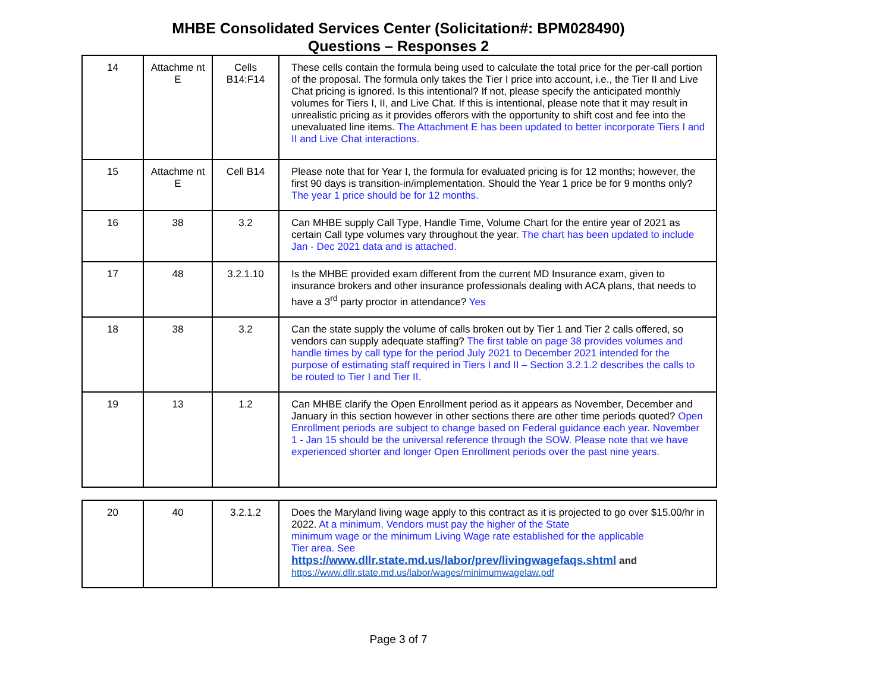MHBE Consolidated Services Center (Solicitation#: BPM028490)
Questions – Responses 2
| 14 | Attachme nt E | Cells B14:F14 | These cells contain the formula being used to calculate the total price for the per-call portion of the proposal. The formula only takes the Tier I price into account, i.e., the Tier II and Live Chat pricing is ignored. Is this intentional? If not, please specify the anticipated monthly volumes for Tiers I, II, and Live Chat. If this is intentional, please note that it may result in unrealistic pricing as it provides offerors with the opportunity to shift cost and fee into the unevaluated line items. The Attachment E has been updated to better incorporate Tiers I and II and Live Chat interactions. |
| 15 | Attachme nt E | Cell B14 | Please note that for Year I, the formula for evaluated pricing is for 12 months; however, the first 90 days is transition-in/implementation. Should the Year 1 price be for 9 months only? The year 1 price should be for 12 months. |
| 16 | 38 | 3.2 | Can MHBE supply Call Type, Handle Time, Volume Chart for the entire year of 2021 as certain Call type volumes vary throughout the year. The chart has been updated to include Jan - Dec 2021 data and is attached. |
| 17 | 48 | 3.2.1.10 | Is the MHBE provided exam different from the current MD Insurance exam, given to insurance brokers and other insurance professionals dealing with ACA plans, that needs to have a 3<sup>rd</sup> party proctor in attendance? Yes |
| 18 | 38 | 3.2 | Can the state supply the volume of calls broken out by Tier 1 and Tier 2 calls offered, so vendors can supply adequate staffing? The first table on page 38 provides volumes and handle times by call type for the period July 2021 to December 2021 intended for the purpose of estimating staff required in Tiers I and II – Section 3.2.1.2 describes the calls to be routed to Tier I and Tier II. |
| 19 | 13 | 1.2 | Can MHBE clarify the Open Enrollment period as it appears as November, December and January in this section however in other sections there are other time periods quoted? Open Enrollment periods are subject to change based on Federal guidance each year. November 1 - Jan 15 should be the universal reference through the SOW. Please note that we have experienced shorter and longer Open Enrollment periods over the past nine years. |
| 20 | 40 | 3.2.1.2 | Does the Maryland living wage apply to this contract as it is projected to go over $15.00/hr in 2022. At a minimum, Vendors must pay the higher of the State minimum wage or the minimum Living Wage rate established for the applicable Tier area. See https://www.dllr.state.md.us/labor/prev/livingwagefaqs.shtml and https://www.dllr.state.md.us/labor/wages/minimumwagelaw.pdf |
Page 3 of 7